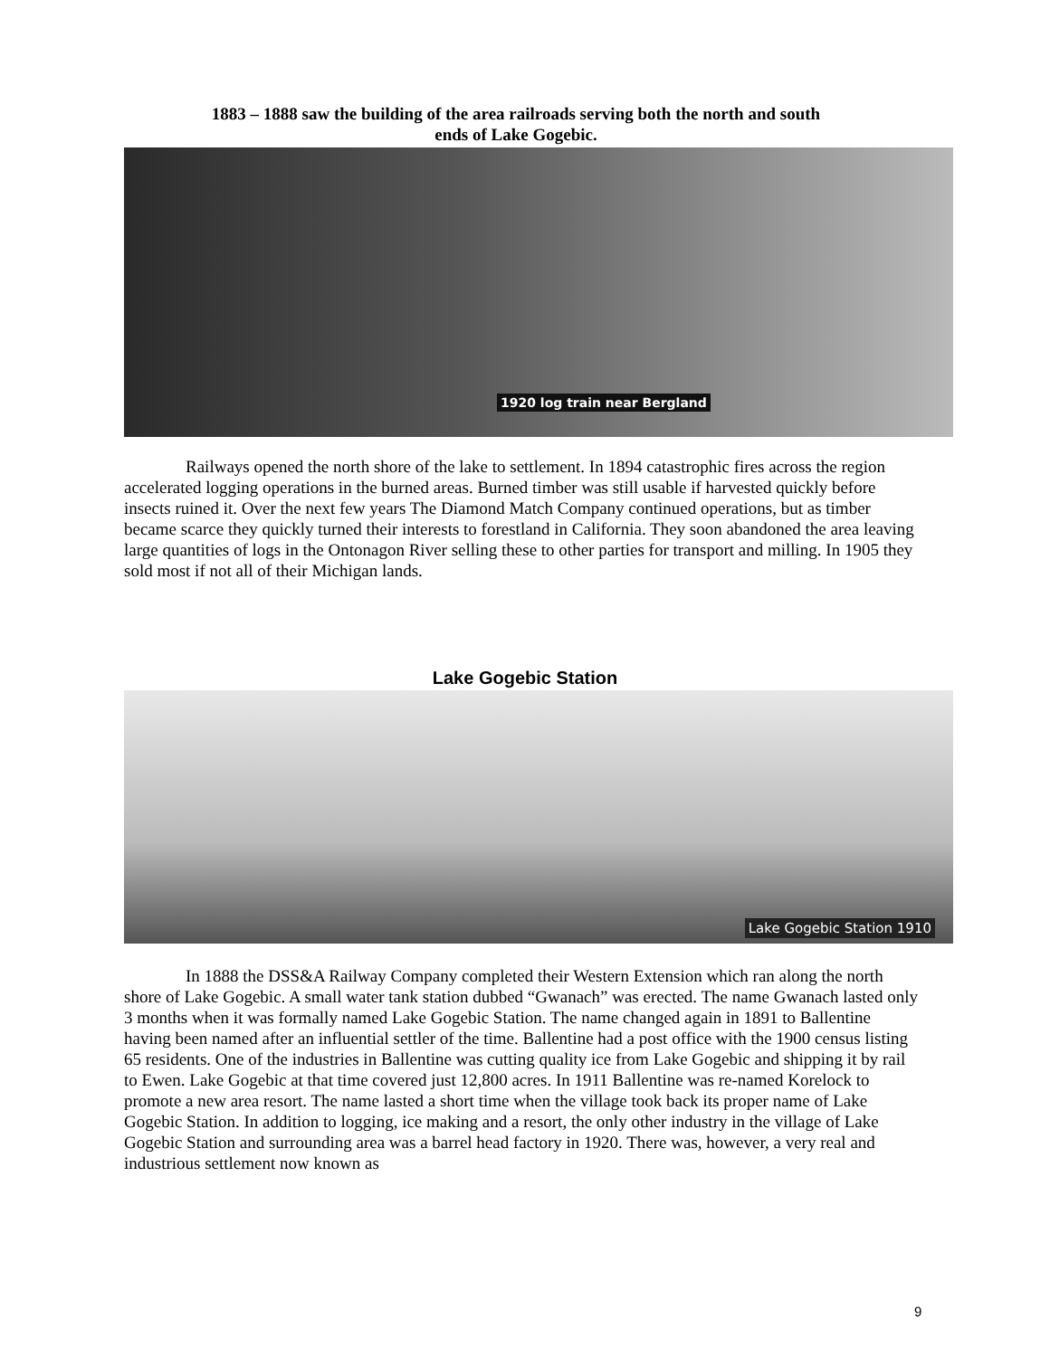1883 – 1888 saw the building of the area railroads serving both the north and south
ends of Lake Gogebic.
1920 log train near Bergland
Railways opened the north shore of the lake to settlement. In 1894 catastrophic fires across the region accelerated logging operations in the burned areas. Burned timber was still usable if harvested quickly before insects ruined it. Over the next few years The Diamond Match Company continued operations, but as timber became scarce they quickly turned their interests to forestland in California. They soon abandoned the area leaving large quantities of logs in the Ontonagon River selling these to other parties for transport and milling. In 1905 they sold most if not all of their Michigan lands.
Lake Gogebic Station
Lake Gogebic Station 1910
In 1888 the DSS&A Railway Company completed their Western Extension which ran along the north shore of Lake Gogebic. A small water tank station dubbed “Gwanach” was erected. The name Gwanach lasted only 3 months when it was formally named Lake Gogebic Station. The name changed again in 1891 to Ballentine having been named after an influential settler of the time. Ballentine had a post office with the 1900 census listing 65 residents. One of the industries in Ballentine was cutting quality ice from Lake Gogebic and shipping it by rail to Ewen. Lake Gogebic at that time covered just 12,800 acres. In 1911 Ballentine was re-named Korelock to promote a new area resort. The name lasted a short time when the village took back its proper name of Lake Gogebic Station. In addition to logging, ice making and a resort, the only other industry in the village of Lake Gogebic Station and surrounding area was a barrel head factory in 1920. There was, however, a very real and industrious settlement now known as
9